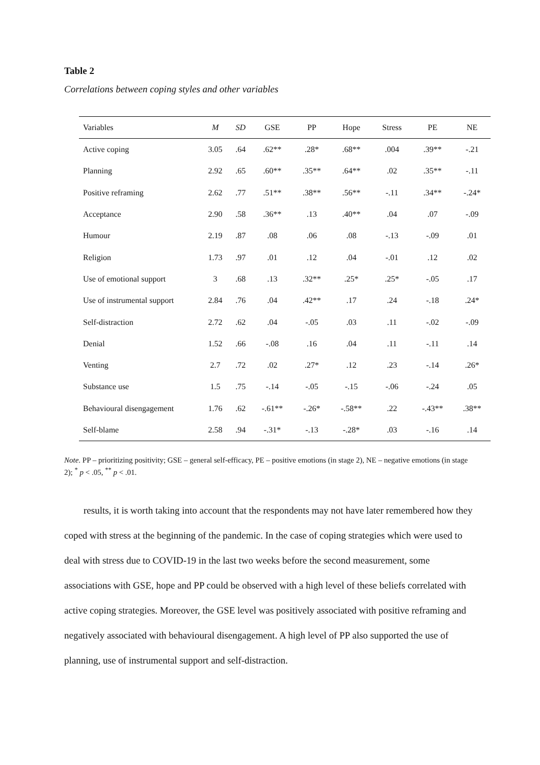Table 2
Correlations between coping styles and other variables
| Variables | M | SD | GSE | PP | Hope | Stress | PE | NE |
| --- | --- | --- | --- | --- | --- | --- | --- | --- |
| Active coping | 3.05 | .64 | .62** | .28* | .68** | .004 | .39** | -.21 |
| Planning | 2.92 | .65 | .60** | .35** | .64** | .02 | .35** | -.11 |
| Positive reframing | 2.62 | .77 | .51** | .38** | .56** | -.11 | .34** | -.24* |
| Acceptance | 2.90 | .58 | .36** | .13 | .40** | .04 | .07 | -.09 |
| Humour | 2.19 | .87 | .08 | .06 | .08 | -.13 | -.09 | .01 |
| Religion | 1.73 | .97 | .01 | .12 | .04 | -.01 | .12 | .02 |
| Use of emotional support | 3 | .68 | .13 | .32** | .25* | .25* | -.05 | .17 |
| Use of instrumental support | 2.84 | .76 | .04 | .42** | .17 | .24 | -.18 | .24* |
| Self-distraction | 2.72 | .62 | .04 | -.05 | .03 | .11 | -.02 | -.09 |
| Denial | 1.52 | .66 | -.08 | .16 | .04 | .11 | -.11 | .14 |
| Venting | 2.7 | .72 | .02 | .27* | .12 | .23 | -.14 | .26* |
| Substance use | 1.5 | .75 | -.14 | -.05 | -.15 | -.06 | -.24 | .05 |
| Behavioural disengagement | 1.76 | .62 | -.61** | -.26* | -.58** | .22 | -.43** | .38** |
| Self-blame | 2.58 | .94 | -.31* | -.13 | -.28* | .03 | -.16 | .14 |
Note. PP – prioritizing positivity; GSE – general self-efficacy, PE – positive emotions (in stage 2), NE – negative emotions (in stage 2); <sup>*</sup> p < .05, <sup>**</sup> p < .01.
results, it is worth taking into account that the respondents may not have later remembered how they coped with stress at the beginning of the pandemic. In the case of coping strategies which were used to deal with stress due to COVID-19 in the last two weeks before the second measurement, some associations with GSE, hope and PP could be observed with a high level of these beliefs correlated with active coping strategies. Moreover, the GSE level was positively associated with positive reframing and negatively associated with behavioural disengagement. A high level of PP also supported the use of planning, use of instrumental support and self-distraction.